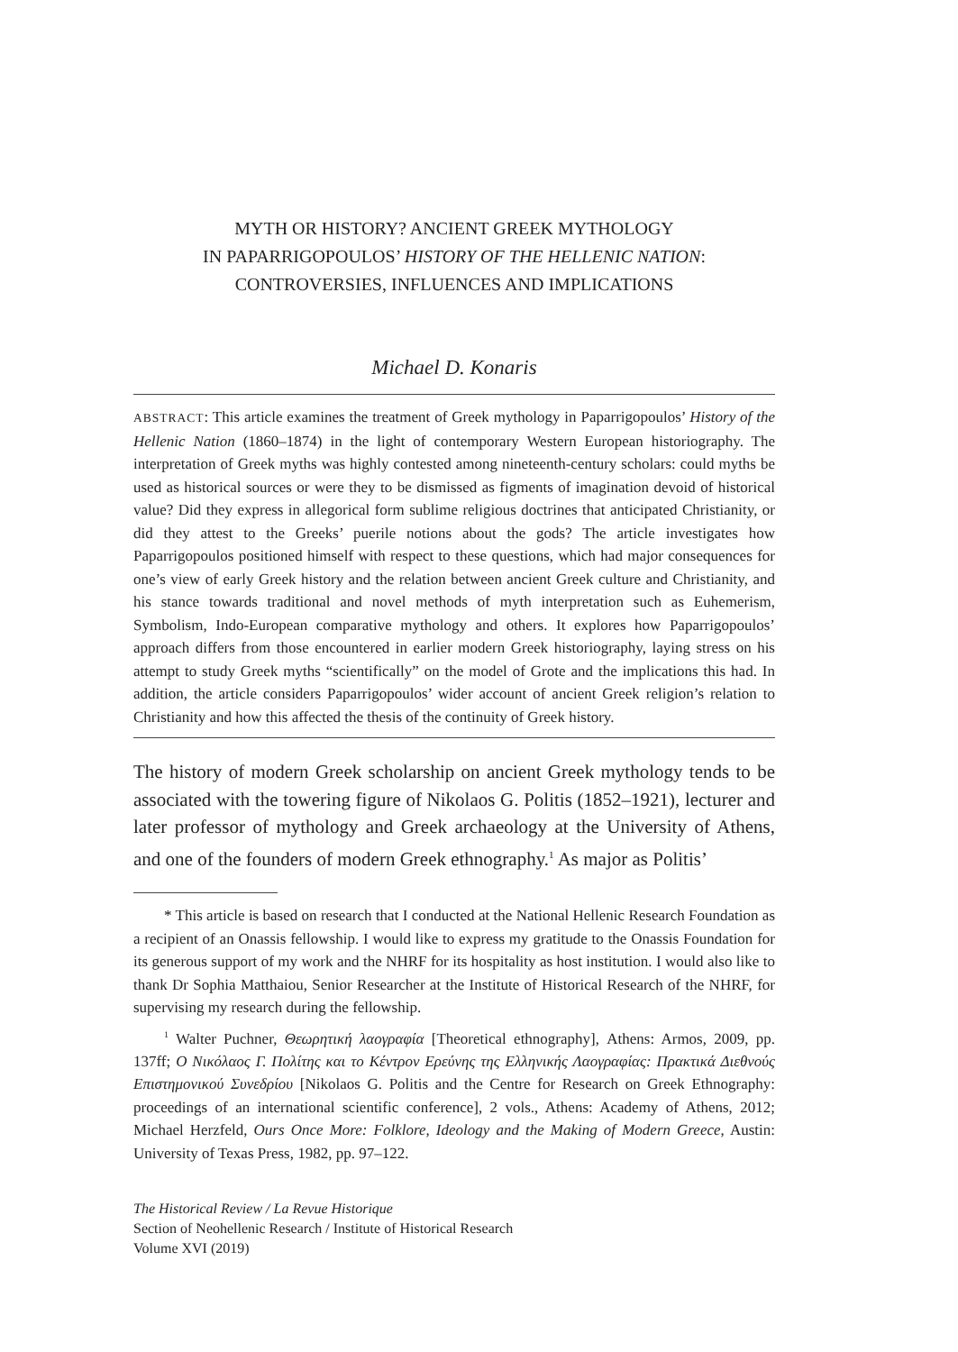MYTH OR HISTORY? ANCIENT GREEK MYTHOLOGY
IN PAPARRIGOPOULOS’ HISTORY OF THE HELLENIC NATION:
CONTROVERSIES, INFLUENCES AND IMPLICATIONS
Michael D. Konaris
ABSTRACT: This article examines the treatment of Greek mythology in Paparrigopoulos’ History of the Hellenic Nation (1860–1874) in the light of contemporary Western European historiography. The interpretation of Greek myths was highly contested among nineteenth-century scholars: could myths be used as historical sources or were they to be dismissed as figments of imagination devoid of historical value? Did they express in allegorical form sublime religious doctrines that anticipated Christianity, or did they attest to the Greeks’ puerile notions about the gods? The article investigates how Paparrigopoulos positioned himself with respect to these questions, which had major consequences for one’s view of early Greek history and the relation between ancient Greek culture and Christianity, and his stance towards traditional and novel methods of myth interpretation such as Euhemerism, Symbolism, Indo-European comparative mythology and others. It explores how Paparrigopoulos’ approach differs from those encountered in earlier modern Greek historiography, laying stress on his attempt to study Greek myths “scientifically” on the model of Grote and the implications this had. In addition, the article considers Paparrigopoulos’ wider account of ancient Greek religion’s relation to Christianity and how this affected the thesis of the continuity of Greek history.
The history of modern Greek scholarship on ancient Greek mythology tends to be associated with the towering figure of Nikolaos G. Politis (1852–1921), lecturer and later professor of mythology and Greek archaeology at the University of Athens, and one of the founders of modern Greek ethnography.<sup>1</sup> As major as Politis’
* This article is based on research that I conducted at the National Hellenic Research Foundation as a recipient of an Onassis fellowship. I would like to express my gratitude to the Onassis Foundation for its generous support of my work and the NHRF for its hospitality as host institution. I would also like to thank Dr Sophia Matthaiou, Senior Researcher at the Institute of Historical Research of the NHRF, for supervising my research during the fellowship.
<sup>1</sup> Walter Puchner, Θεωρητική λαογραφία [Theoretical ethnography], Athens: Armos, 2009, pp. 137ff; Ο Νικόλαος Γ. Πολίτης και το Κέντρον Ερεύνης της Ελληνικής Λαογραφίας: Πρακτικά Διεθνούς Επιστημονικού Συνεδρίου [Nikolaos G. Politis and the Centre for Research on Greek Ethnography: proceedings of an international scientific conference], 2 vols., Athens: Academy of Athens, 2012; Michael Herzfeld, Ours Once More: Folklore, Ideology and the Making of Modern Greece, Austin: University of Texas Press, 1982, pp. 97–122.
The Historical Review / La Revue Historique
Section of Neohellenic Research / Institute of Historical Research
Volume XVI (2019)